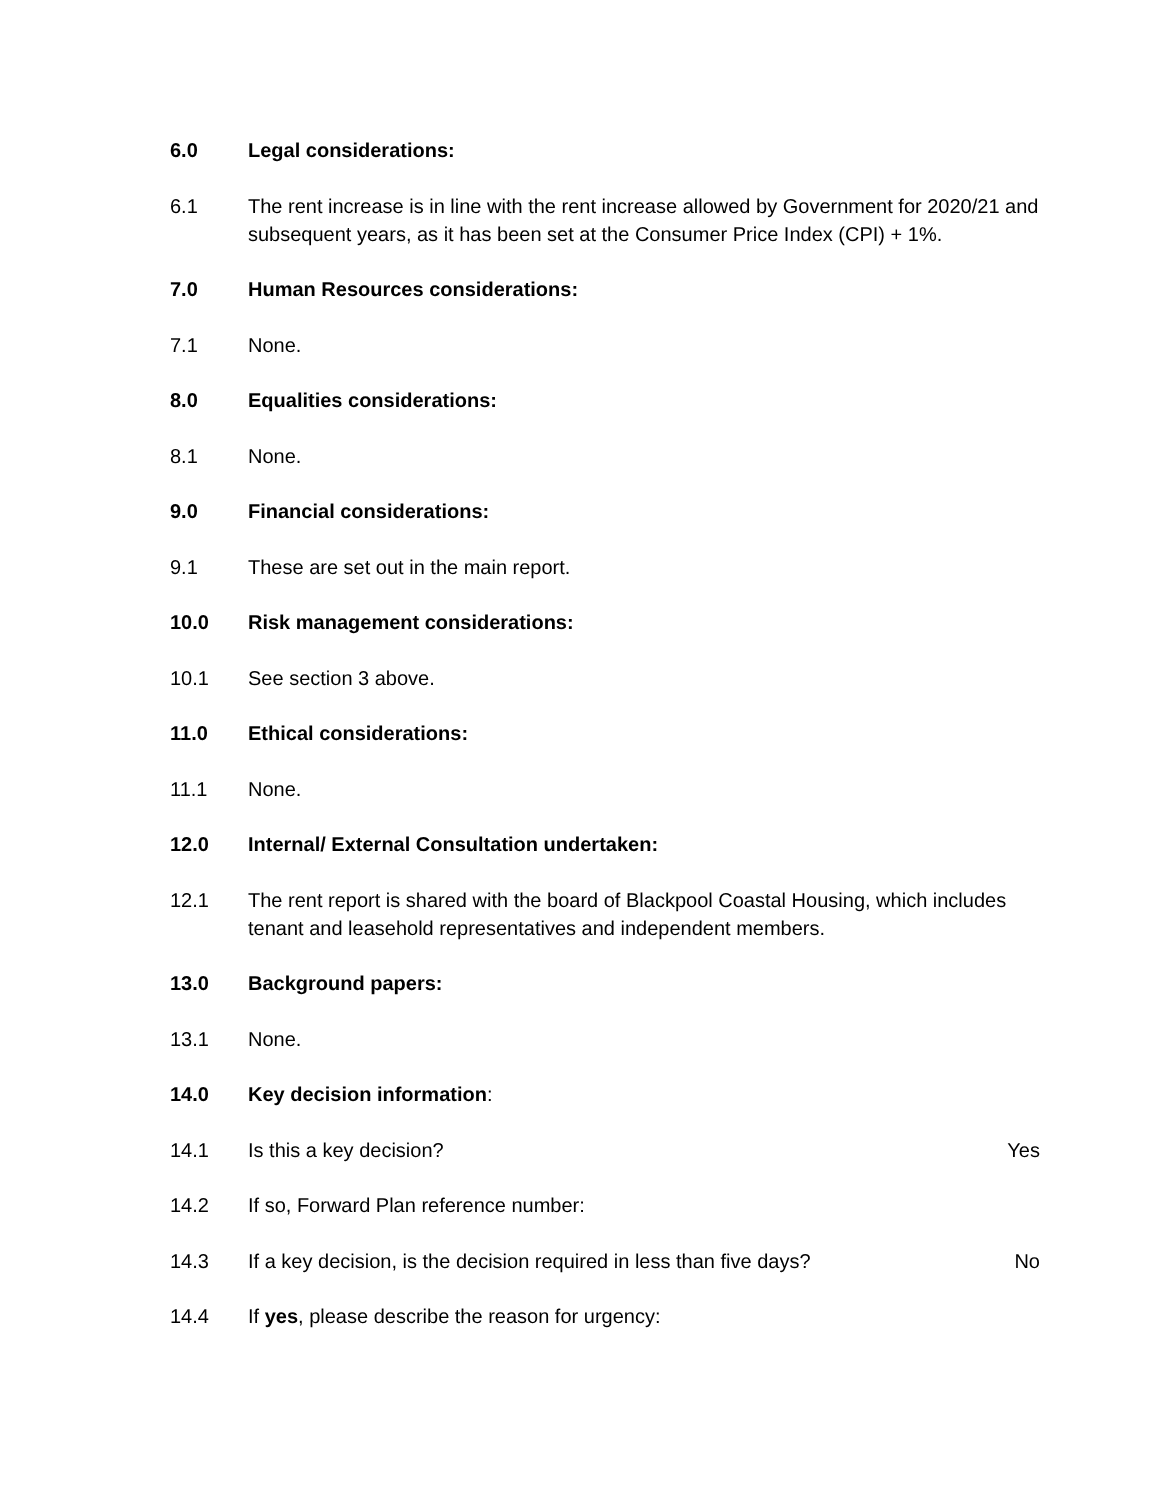6.0 Legal considerations:
6.1 The rent increase is in line with the rent increase allowed by Government for 2020/21 and subsequent years, as it has been set at the Consumer Price Index (CPI) + 1%.
7.0 Human Resources considerations:
7.1 None.
8.0 Equalities considerations:
8.1 None.
9.0 Financial considerations:
9.1 These are set out in the main report.
10.0 Risk management considerations:
10.1 See section 3 above.
11.0 Ethical considerations:
11.1 None.
12.0 Internal/ External Consultation undertaken:
12.1 The rent report is shared with the board of Blackpool Coastal Housing, which includes tenant and leasehold representatives and independent members.
13.0 Background papers:
13.1 None.
14.0 Key decision information:
14.1 Is this a key decision? Yes
14.2 If so, Forward Plan reference number:
14.3 If a key decision, is the decision required in less than five days?
No
14.4 If yes, please describe the reason for urgency: